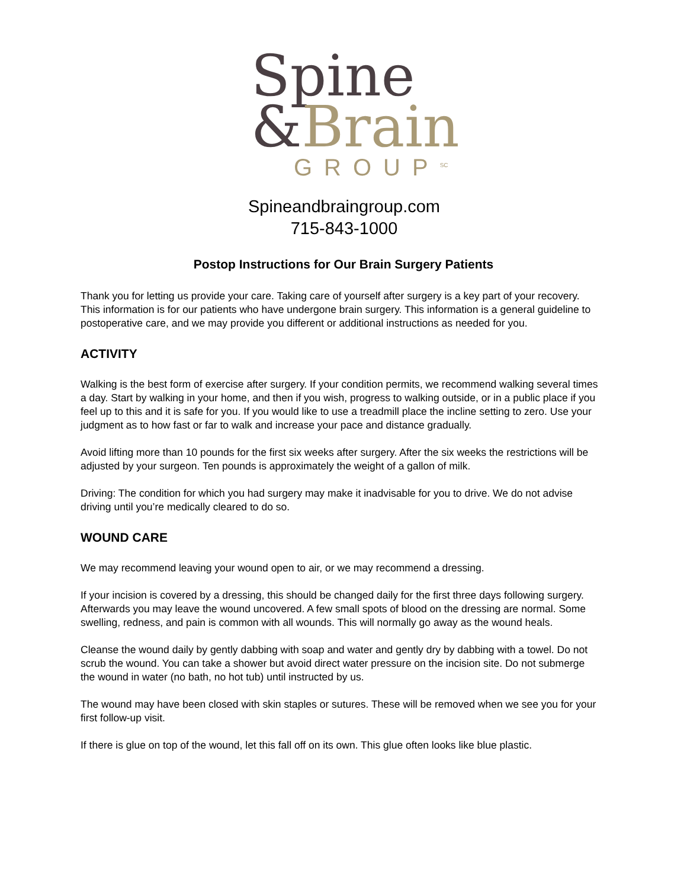Spine
&Brain
GROUP<sup>SC</sup>
Spineandbraingroup.com
715-843-1000
Postop Instructions for Our Brain Surgery Patients
Thank you for letting us provide your care. Taking care of yourself after surgery is a key part of your recovery. This information is for our patients who have undergone brain surgery. This information is a general guideline to postoperative care, and we may provide you different or additional instructions as needed for you.
ACTIVITY
Walking is the best form of exercise after surgery. If your condition permits, we recommend walking several times a day. Start by walking in your home, and then if you wish, progress to walking outside, or in a public place if you feel up to this and it is safe for you. If you would like to use a treadmill place the incline setting to zero. Use your judgment as to how fast or far to walk and increase your pace and distance gradually.
Avoid lifting more than 10 pounds for the first six weeks after surgery. After the six weeks the restrictions will be adjusted by your surgeon. Ten pounds is approximately the weight of a gallon of milk.
Driving: The condition for which you had surgery may make it inadvisable for you to drive. We do not advise driving until you’re medically cleared to do so.
WOUND CARE
We may recommend leaving your wound open to air, or we may recommend a dressing.
If your incision is covered by a dressing, this should be changed daily for the first three days following surgery. Afterwards you may leave the wound uncovered. A few small spots of blood on the dressing are normal. Some swelling, redness, and pain is common with all wounds. This will normally go away as the wound heals.
Cleanse the wound daily by gently dabbing with soap and water and gently dry by dabbing with a towel. Do not scrub the wound. You can take a shower but avoid direct water pressure on the incision site. Do not submerge the wound in water (no bath, no hot tub) until instructed by us.
The wound may have been closed with skin staples or sutures. These will be removed when we see you for your first follow-up visit.
If there is glue on top of the wound, let this fall off on its own. This glue often looks like blue plastic.